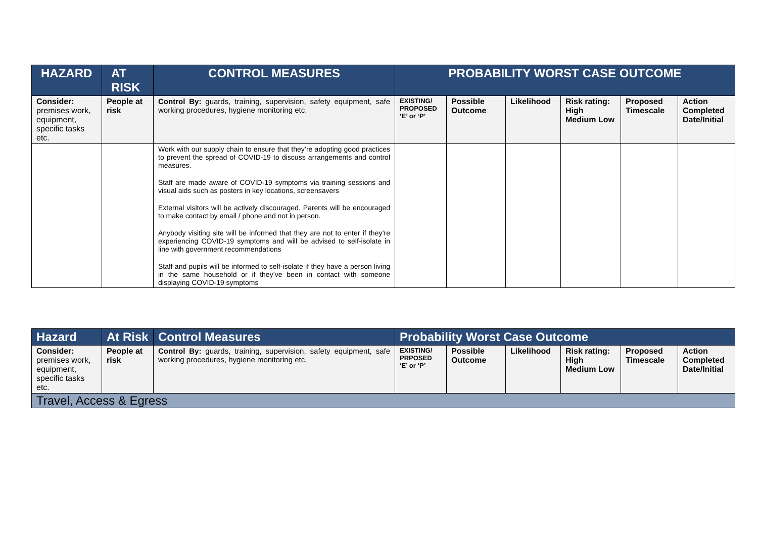| HAZARD | AT RISK | CONTROL MEASURES | PROBABILITY WORST CASE OUTCOME | | | | | |
| --- | --- | --- | --- | --- | --- | --- | --- | --- |
| Consider: premises work, equipment, specific tasks etc. | People at risk | Control By: guards, training, supervision, safety equipment, safe working procedures, hygiene monitoring etc. | EXISTING/ PROPOSED ‘E’ or ‘P’ | Possible Outcome | Likelihood | Risk rating: High Medium Low | Proposed Timescale | Action Completed Date/Initial |
| | | Work with our supply chain to ensure that they’re adopting good practices to prevent the spread of COVID-19 to discuss arrangements and control measures. Staff are made aware of COVID-19 symptoms via training sessions and visual aids such as posters in key locations, screensavers External visitors will be actively discouraged. Parents will be encouraged to make contact by email / phone and not in person. Anybody visiting site will be informed that they are not to enter if they’re experiencing COVID-19 symptoms and will be advised to self-isolate in line with government recommendations Staff and pupils will be informed to self-isolate if they have a person living in the same household or if they’ve been in contact with someone displaying COVID-19 symptoms | | | | | | |
| Hazard | At Risk | Control Measures | Probability Worst Case Outcome | | | | | |
| --- | --- | --- | --- | --- | --- | --- | --- | --- |
| Consider: premises work, equipment, specific tasks etc. | People at risk | Control By: guards, training, supervision, safety equipment, safe working procedures, hygiene monitoring etc. | EXISTING/ PRPOSED ‘E’ or ‘P’ | Possible Outcome | Likelihood | Risk rating: High Medium Low | Proposed Timescale | Action Completed Date/Initial |
| Travel, Access & Egress | | | | | | | | |